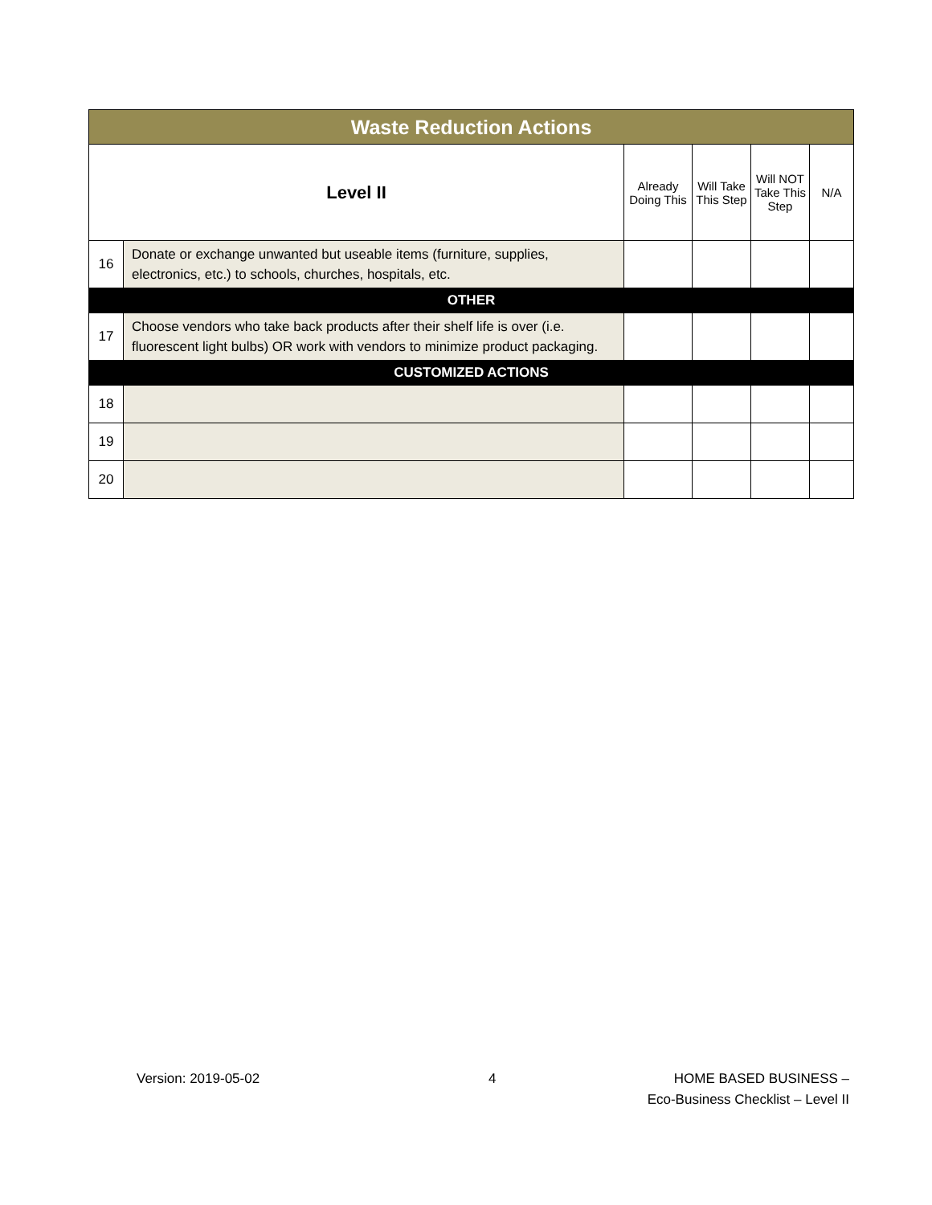| Waste Reduction Actions | | | | | |
| --- | --- | --- | --- | --- | --- |
| Level II | | Already Doing This | Will Take This Step | Will NOT Take This Step | N/A |
| 16 | Donate or exchange unwanted but useable items (furniture, supplies, electronics, etc.) to schools, churches, hospitals, etc. | | | | |
| OTHER | | | | | |
| 17 | Choose vendors who take back products after their shelf life is over (i.e. fluorescent light bulbs) OR work with vendors to minimize product packaging. | | | | |
| CUSTOMIZED ACTIONS | | | | | |
| 18 | | | | | |
| 19 | | | | | |
| 20 | | | | | |
Version: 2019-05-02 4
HOME BASED BUSINESS –
Eco-Business Checklist – Level II